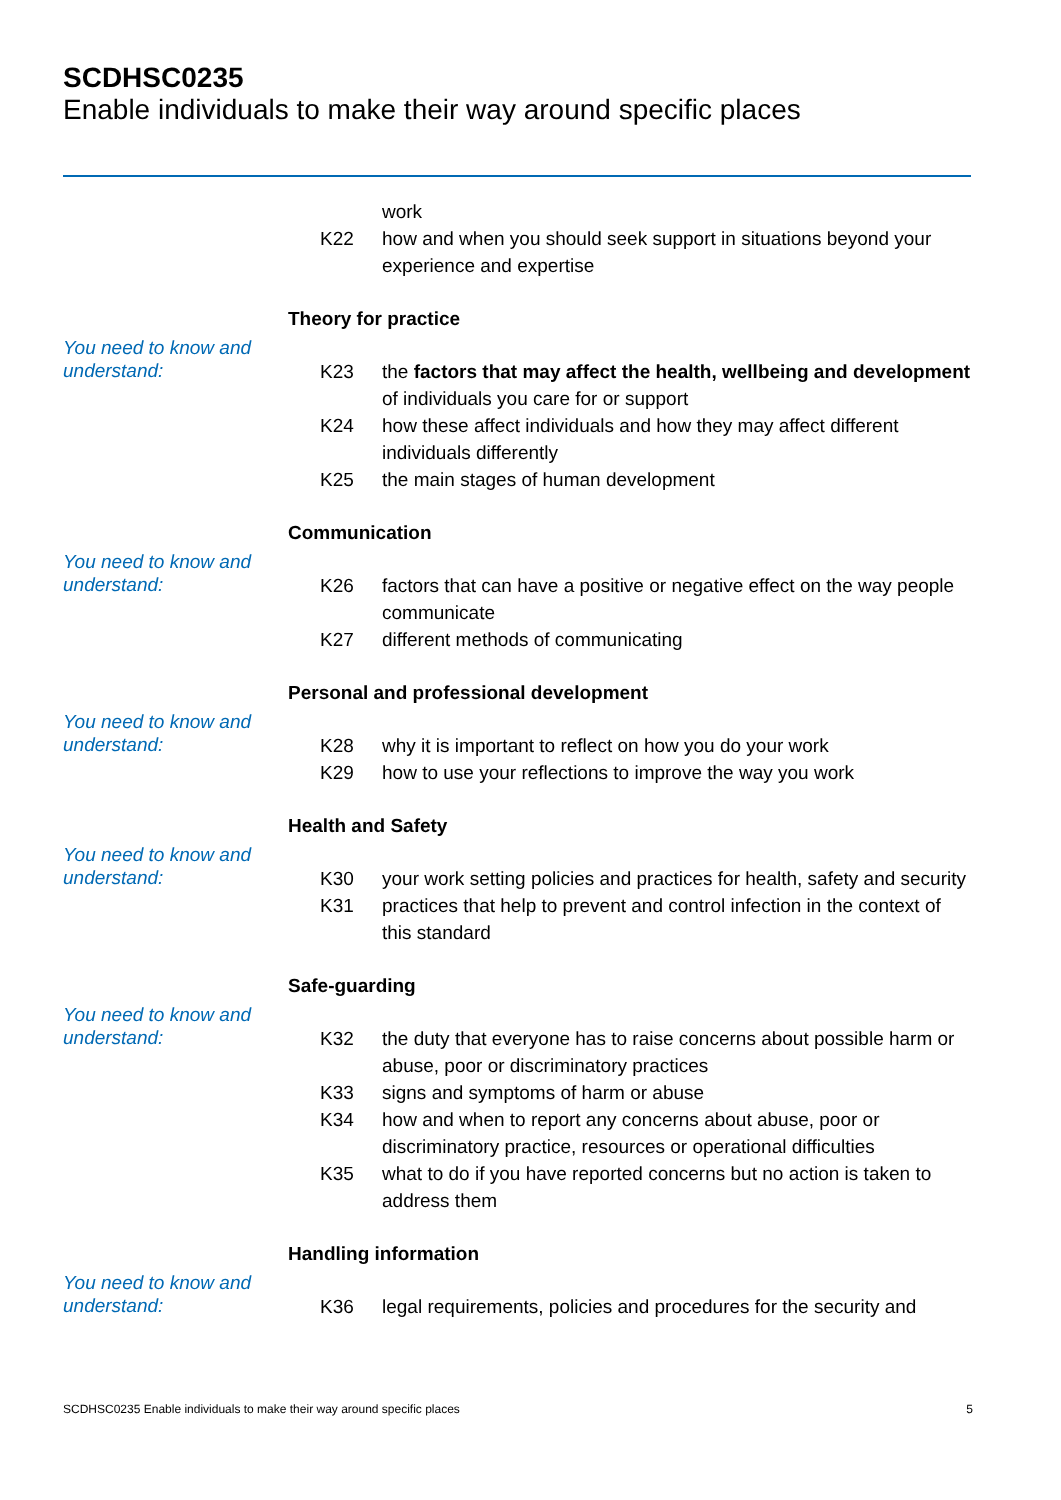SCDHSC0235
Enable individuals to make their way around specific places
work
K22 how and when you should seek support in situations beyond your experience and expertise
Theory for practice
You need to know and understand:
K23 the factors that may affect the health, wellbeing and development of individuals you care for or support
K24 how these affect individuals and how they may affect different individuals differently
K25 the main stages of human development
Communication
You need to know and understand:
K26 factors that can have a positive or negative effect on the way people communicate
K27 different methods of communicating
Personal and professional development
You need to know and understand:
K28 why it is important to reflect on how you do your work
K29 how to use your reflections to improve the way you work
Health and Safety
You need to know and understand:
K30 your work setting policies and practices for health, safety and security
K31 practices that help to prevent and control infection in the context of this standard
Safe-guarding
You need to know and understand:
K32 the duty that everyone has to raise concerns about possible harm or abuse, poor or discriminatory practices
K33 signs and symptoms of harm or abuse
K34 how and when to report any concerns about abuse, poor or discriminatory practice, resources or operational difficulties
K35 what to do if you have reported concerns but no action is taken to address them
Handling information
You need to know and understand:
K36 legal requirements, policies and procedures for the security and
SCDHSC0235 Enable individuals to make their way around specific places 5